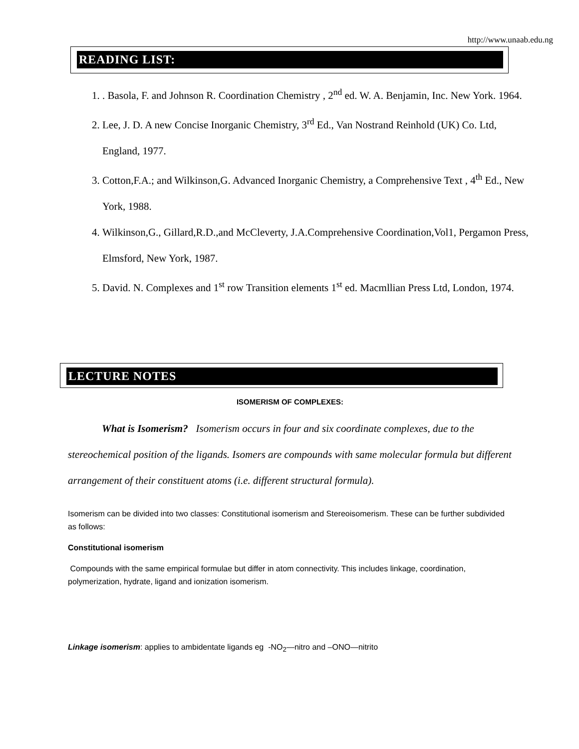http://www.unaab.edu.ng
READING LIST:
1. . Basola, F. and Johnson R. Coordination Chemistry , 2<sup>nd</sup> ed. W. A. Benjamin, Inc. New York. 1964.
2. Lee, J. D. A new Concise Inorganic Chemistry, 3<sup>rd</sup> Ed., Van Nostrand Reinhold (UK) Co. Ltd, England, 1977.
3. Cotton,F.A.; and Wilkinson,G. Advanced Inorganic Chemistry, a Comprehensive Text , 4<sup>th</sup> Ed., New York, 1988.
4. Wilkinson,G., Gillard,R.D.,and McCleverty, J.A.Comprehensive Coordination,Vol1, Pergamon Press, Elmsford, New York, 1987.
5. David. N. Complexes and 1<sup>st</sup> row Transition elements 1<sup>st</sup> ed. Macmllian Press Ltd, London, 1974.
LECTURE NOTES
ISOMERISM OF COMPLEXES:
What is Isomerism? Isomerism occurs in four and six coordinate complexes, due to the stereochemical position of the ligands. Isomers are compounds with same molecular formula but different arrangement of their constituent atoms (i.e. different structural formula).
Isomerism can be divided into two classes: Constitutional isomerism and Stereoisomerism. These can be further subdivided as follows:
Constitutional isomerism
Compounds with the same empirical formulae but differ in atom connectivity. This includes linkage, coordination, polymerization, hydrate, ligand and ionization isomerism.
Linkage isomerism: applies to ambidentate ligands eg -NO<sub>2</sub>—nitro and –ONO—nitrito